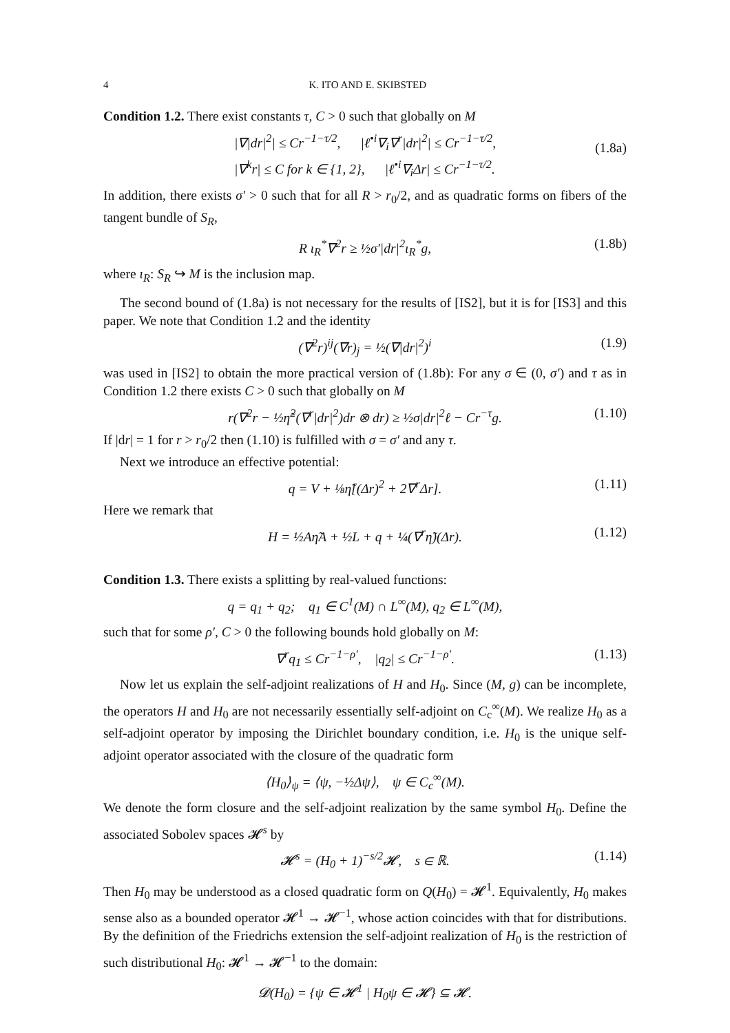4 K. ITO AND E. SKIBSTED
Condition 1.2. There exist constants τ, C > 0 such that globally on M
|∇|dr|<sup>2</sup>| ≤ Cr<sup>−1−τ/2</sup>, |ℓ<sup>•i</sup>∇<sub>i</sub>∇<sup>r</sup>|dr|<sup>2</sup>| ≤ Cr<sup>−1−τ/2</sup>,
|∇<sup>k</sup>r| ≤ C for k ∈ {1, 2}, |ℓ<sup>•i</sup>∇<sub>i</sub>Δr| ≤ Cr<sup>−1−τ/2</sup>.
(1.8a)
In addition, there exists σ′ > 0 such that for all R > r<sub>0</sub>/2, and as quadratic forms on fibers of the tangent bundle of S<sub>R</sub>,
R ι<sub>R</sub><sup>*</sup>∇<sup>2</sup>r ≥ ½σ′|dr|<sup>2</sup>ι<sub>R</sub><sup>*</sup>g, (1.8b)
where ι<sub>R</sub>: S<sub>R</sub> ↪ M is the inclusion map.
The second bound of (1.8a) is not necessary for the results of [IS2], but it is for [IS3] and this paper. We note that Condition 1.2 and the identity
(∇<sup>2</sup>r)<sup>ij</sup>(∇r)<sub>j</sub> = ½(∇|dr|<sup>2</sup>)<sup>i</sup> (1.9)
was used in [IS2] to obtain the more practical version of (1.8b): For any σ ∈ (0, σ′) and τ as in Condition 1.2 there exists C > 0 such that globally on M
r(∇<sup>2</sup>r − ½η̃<sup>2</sup>(∇<sup>r</sup>|dr|<sup>2</sup>)dr ⊗ dr) ≥ ½σ|dr|<sup>2</sup>ℓ − Cr<sup>−τ</sup>g. (1.10)
If |dr| = 1 for r > r<sub>0</sub>/2 then (1.10) is fulfilled with σ = σ′ and any τ.
Next we introduce an effective potential:
q = V + ⅛η̃[(Δr)<sup>2</sup> + 2∇<sup>r</sup>Δr]. (1.11)
Here we remark that
H = ½Aη̃A + ½L + q + ¼(∇<sup>r</sup>η̃)(Δr). (1.12)
Condition 1.3. There exists a splitting by real-valued functions:
q = q<sub>1</sub> + q<sub>2</sub>; q<sub>1</sub> ∈ C<sup>1</sup>(M) ∩ L<sup>∞</sup>(M), q<sub>2</sub> ∈ L<sup>∞</sup>(M),
such that for some ρ′, C > 0 the following bounds hold globally on M:
∇<sup>r</sup>q<sub>1</sub> ≤ Cr<sup>−1−ρ′</sup>, |q<sub>2</sub>| ≤ Cr<sup>−1−ρ′</sup>. (1.13)
Now let us explain the self-adjoint realizations of H and H<sub>0</sub>. Since (M, g) can be incomplete, the operators H and H<sub>0</sub> are not necessarily essentially self-adjoint on C<sub>c</sub><sup>∞</sup>(M). We realize H<sub>0</sub> as a self-adjoint operator by imposing the Dirichlet boundary condition, i.e. H<sub>0</sub> is the unique self-adjoint operator associated with the closure of the quadratic form
⟨H<sub>0</sub>⟩<sub>ψ</sub> = ⟨ψ, −½Δψ⟩, ψ ∈ C<sub>c</sub><sup>∞</sup>(M).
We denote the form closure and the self-adjoint realization by the same symbol H<sub>0</sub>. Define the associated Sobolev spaces 𝓗<sup>s</sup> by
𝓗<sup>s</sup> = (H<sub>0</sub> + 1)<sup>−s/2</sup>𝓗, s ∈ ℝ. (1.14)
Then H<sub>0</sub> may be understood as a closed quadratic form on Q(H<sub>0</sub>) = 𝓗<sup>1</sup>. Equivalently, H<sub>0</sub> makes sense also as a bounded operator 𝓗<sup>1</sup> → 𝓗<sup>−1</sup>, whose action coincides with that for distributions. By the definition of the Friedrichs extension the self-adjoint realization of H<sub>0</sub> is the restriction of such distributional H<sub>0</sub>: 𝓗<sup>1</sup> → 𝓗<sup>−1</sup> to the domain:
𝓓(H<sub>0</sub>) = {ψ ∈ 𝓗<sup>1</sup> | H<sub>0</sub>ψ ∈ 𝓗} ⊆ 𝓗.